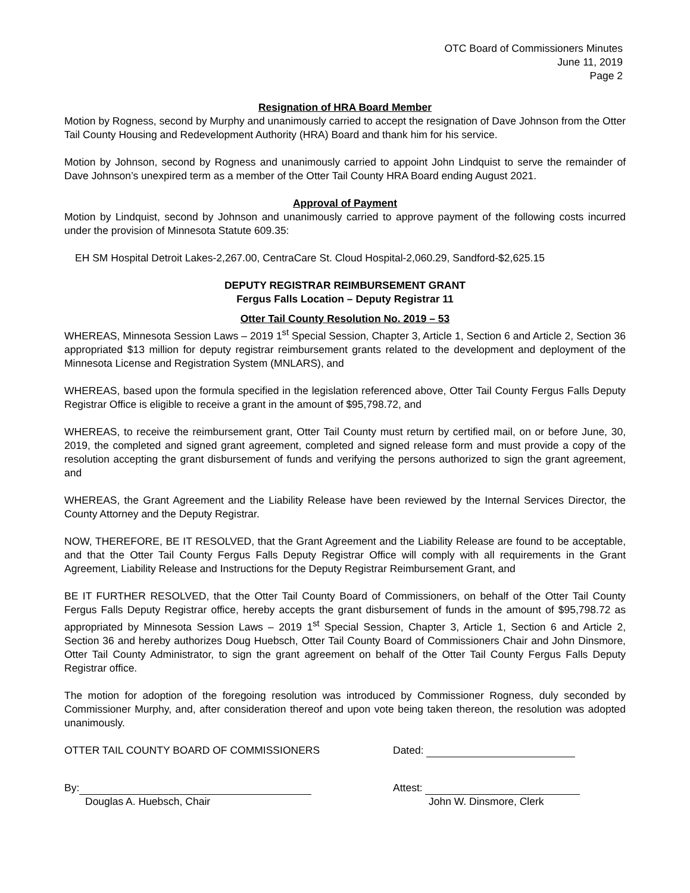OTC Board of Commissioners Minutes
June 11, 2019
Page 2
Resignation of HRA Board Member
Motion by Rogness, second by Murphy and unanimously carried to accept the resignation of Dave Johnson from the Otter Tail County Housing and Redevelopment Authority (HRA) Board and thank him for his service.
Motion by Johnson, second by Rogness and unanimously carried to appoint John Lindquist to serve the remainder of Dave Johnson’s unexpired term as a member of the Otter Tail County HRA Board ending August 2021.
Approval of Payment
Motion by Lindquist, second by Johnson and unanimously carried to approve payment of the following costs incurred under the provision of Minnesota Statute 609.35:
EH SM Hospital Detroit Lakes-2,267.00, CentraCare St. Cloud Hospital-2,060.29, Sandford-$2,625.15
DEPUTY REGISTRAR REIMBURSEMENT GRANT
Fergus Falls Location – Deputy Registrar 11
Otter Tail County Resolution No. 2019 – 53
WHEREAS, Minnesota Session Laws – 2019 1<sup>st</sup> Special Session, Chapter 3, Article 1, Section 6 and Article 2, Section 36 appropriated $13 million for deputy registrar reimbursement grants related to the development and deployment of the Minnesota License and Registration System (MNLARS), and
WHEREAS, based upon the formula specified in the legislation referenced above, Otter Tail County Fergus Falls Deputy Registrar Office is eligible to receive a grant in the amount of $95,798.72, and
WHEREAS, to receive the reimbursement grant, Otter Tail County must return by certified mail, on or before June, 30, 2019, the completed and signed grant agreement, completed and signed release form and must provide a copy of the resolution accepting the grant disbursement of funds and verifying the persons authorized to sign the grant agreement, and
WHEREAS, the Grant Agreement and the Liability Release have been reviewed by the Internal Services Director, the County Attorney and the Deputy Registrar.
NOW, THEREFORE, BE IT RESOLVED, that the Grant Agreement and the Liability Release are found to be acceptable, and that the Otter Tail County Fergus Falls Deputy Registrar Office will comply with all requirements in the Grant Agreement, Liability Release and Instructions for the Deputy Registrar Reimbursement Grant, and
BE IT FURTHER RESOLVED, that the Otter Tail County Board of Commissioners, on behalf of the Otter Tail County Fergus Falls Deputy Registrar office, hereby accepts the grant disbursement of funds in the amount of $95,798.72 as appropriated by Minnesota Session Laws – 2019 1<sup>st</sup> Special Session, Chapter 3, Article 1, Section 6 and Article 2, Section 36 and hereby authorizes Doug Huebsch, Otter Tail County Board of Commissioners Chair and John Dinsmore, Otter Tail County Administrator, to sign the grant agreement on behalf of the Otter Tail County Fergus Falls Deputy Registrar office.
The motion for adoption of the foregoing resolution was introduced by Commissioner Rogness, duly seconded by Commissioner Murphy, and, after consideration thereof and upon vote being taken thereon, the resolution was adopted unanimously.
OTTER TAIL COUNTY BOARD OF COMMISSIONERS Dated:
By:
Douglas A. Huebsch, Chair
Attest:
John W. Dinsmore, Clerk